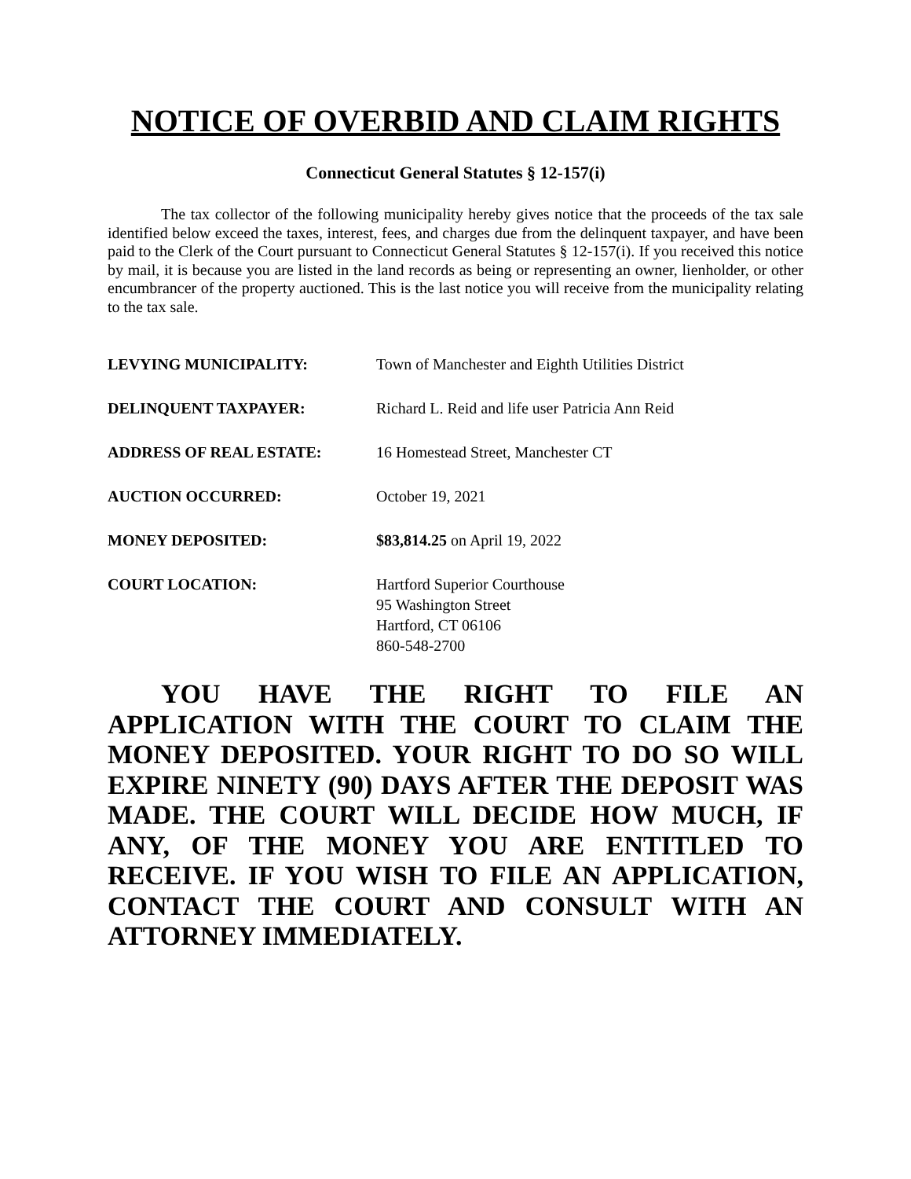NOTICE OF OVERBID AND CLAIM RIGHTS
Connecticut General Statutes § 12-157(i)
The tax collector of the following municipality hereby gives notice that the proceeds of the tax sale identified below exceed the taxes, interest, fees, and charges due from the delinquent taxpayer, and have been paid to the Clerk of the Court pursuant to Connecticut General Statutes § 12-157(i). If you received this notice by mail, it is because you are listed in the land records as being or representing an owner, lienholder, or other encumbrancer of the property auctioned. This is the last notice you will receive from the municipality relating to the tax sale.
| LEVYING MUNICIPALITY: | Town of Manchester and Eighth Utilities District |
| DELINQUENT TAXPAYER: | Richard L. Reid and life user Patricia Ann Reid |
| ADDRESS OF REAL ESTATE: | 16 Homestead Street, Manchester CT |
| AUCTION OCCURRED: | October 19, 2021 |
| MONEY DEPOSITED: | $83,814.25 on April 19, 2022 |
| COURT LOCATION: | Hartford Superior Courthouse 95 Washington Street Hartford, CT 06106 860-548-2700 |
YOU HAVE THE RIGHT TO FILE AN APPLICATION WITH THE COURT TO CLAIM THE MONEY DEPOSITED. YOUR RIGHT TO DO SO WILL EXPIRE NINETY (90) DAYS AFTER THE DEPOSIT WAS MADE. THE COURT WILL DECIDE HOW MUCH, IF ANY, OF THE MONEY YOU ARE ENTITLED TO RECEIVE. IF YOU WISH TO FILE AN APPLICATION, CONTACT THE COURT AND CONSULT WITH AN ATTORNEY IMMEDIATELY.